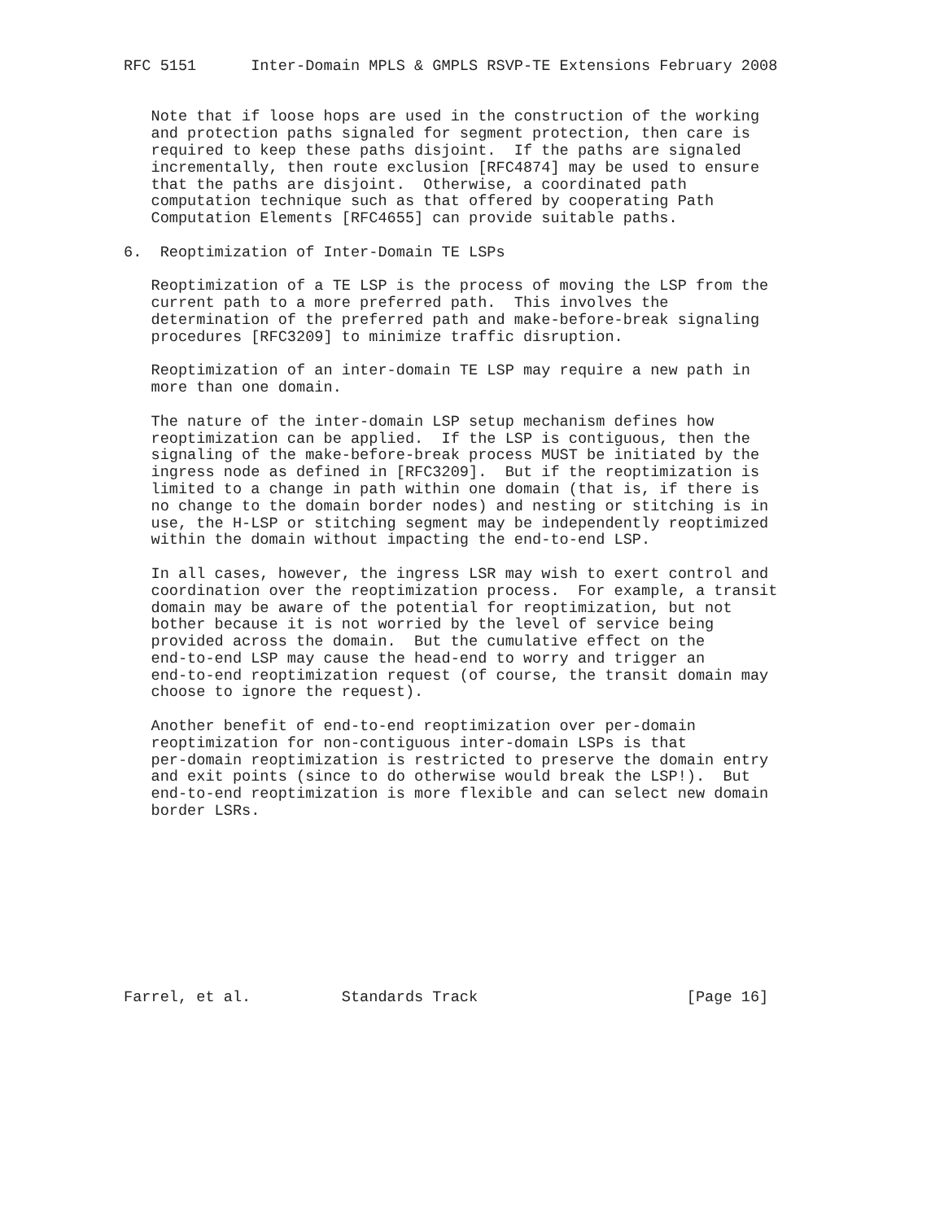RFC 5151      Inter-Domain MPLS & GMPLS RSVP-TE Extensions February 2008


   Note that if loose hops are used in the construction of the working
   and protection paths signaled for segment protection, then care is
   required to keep these paths disjoint.  If the paths are signaled
   incrementally, then route exclusion [RFC4874] may be used to ensure
   that the paths are disjoint.  Otherwise, a coordinated path
   computation technique such as that offered by cooperating Path
   Computation Elements [RFC4655] can provide suitable paths.

6.  Reoptimization of Inter-Domain TE LSPs

   Reoptimization of a TE LSP is the process of moving the LSP from the
   current path to a more preferred path.  This involves the
   determination of the preferred path and make-before-break signaling
   procedures [RFC3209] to minimize traffic disruption.

   Reoptimization of an inter-domain TE LSP may require a new path in
   more than one domain.

   The nature of the inter-domain LSP setup mechanism defines how
   reoptimization can be applied.  If the LSP is contiguous, then the
   signaling of the make-before-break process MUST be initiated by the
   ingress node as defined in [RFC3209].  But if the reoptimization is
   limited to a change in path within one domain (that is, if there is
   no change to the domain border nodes) and nesting or stitching is in
   use, the H-LSP or stitching segment may be independently reoptimized
   within the domain without impacting the end-to-end LSP.

   In all cases, however, the ingress LSR may wish to exert control and
   coordination over the reoptimization process.  For example, a transit
   domain may be aware of the potential for reoptimization, but not
   bother because it is not worried by the level of service being
   provided across the domain.  But the cumulative effect on the
   end-to-end LSP may cause the head-end to worry and trigger an
   end-to-end reoptimization request (of course, the transit domain may
   choose to ignore the request).

   Another benefit of end-to-end reoptimization over per-domain
   reoptimization for non-contiguous inter-domain LSPs is that
   per-domain reoptimization is restricted to preserve the domain entry
   and exit points (since to do otherwise would break the LSP!).  But
   end-to-end reoptimization is more flexible and can select new domain
   border LSRs.










Farrel, et al.          Standards Track                       [Page 16]